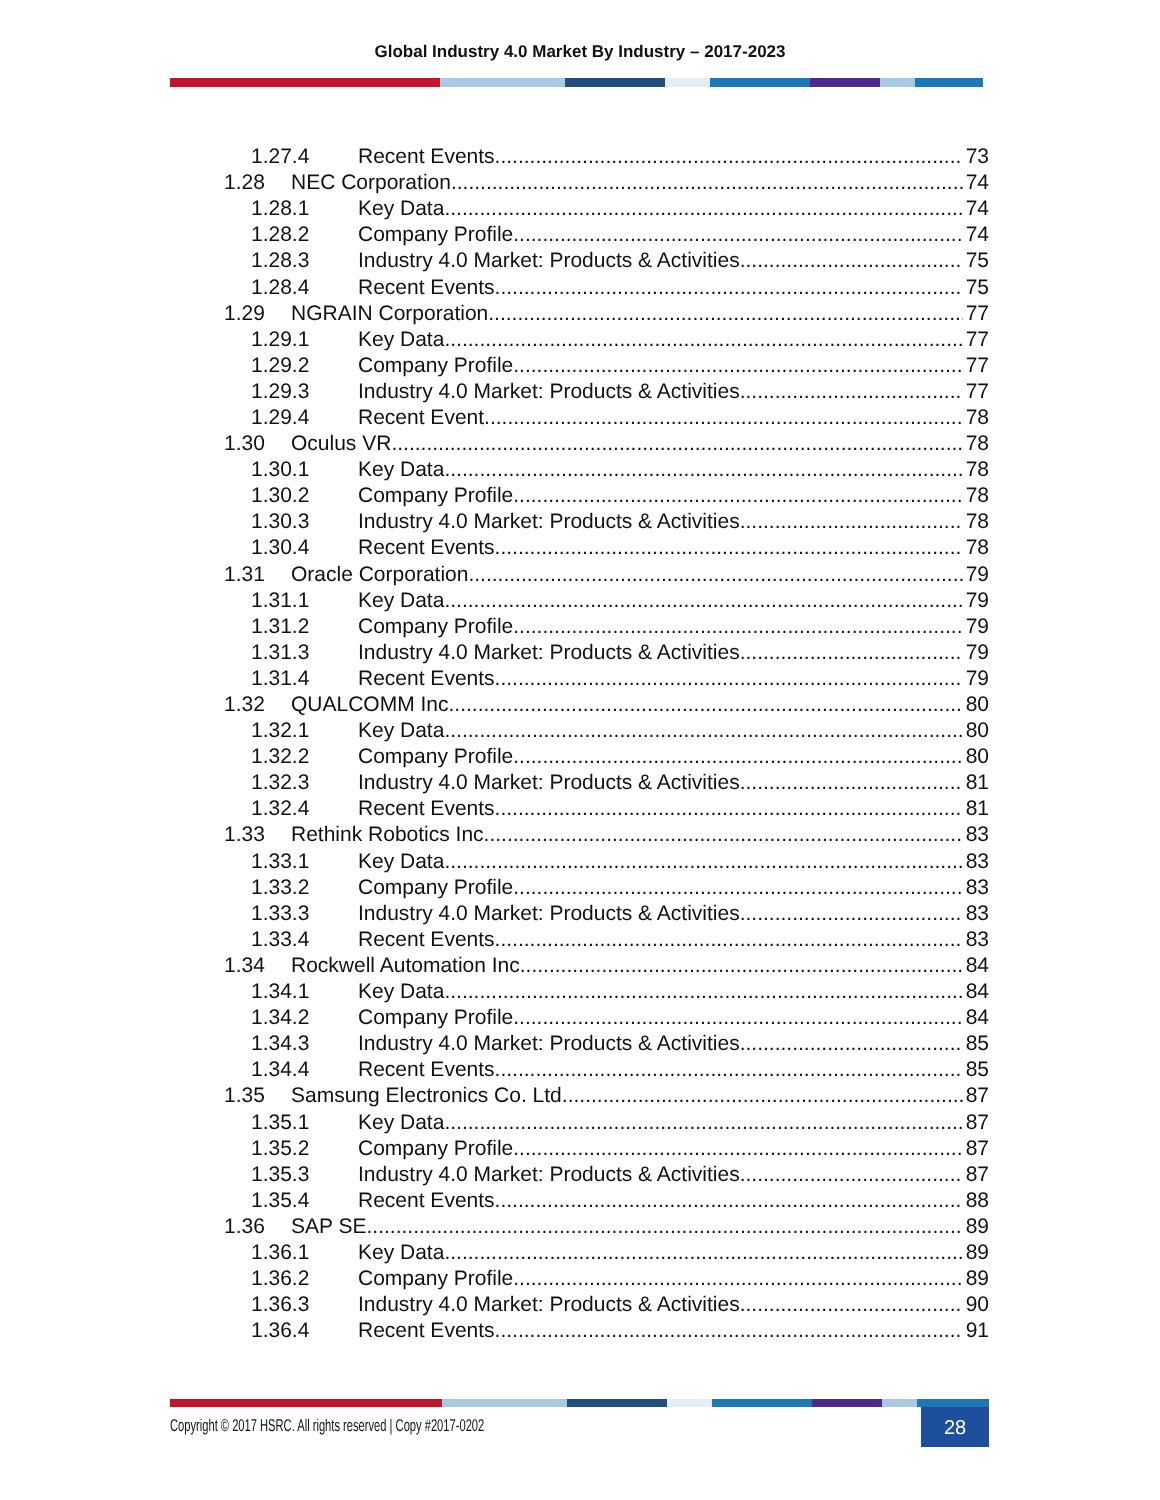Global Industry 4.0 Market By Industry – 2017-2023
1.27.4 Recent Events 73
1.28 NEC Corporation 74
1.28.1 Key Data 74
1.28.2 Company Profile 74
1.28.3 Industry 4.0 Market: Products & Activities 75
1.28.4 Recent Events 75
1.29 NGRAIN Corporation 77
1.29.1 Key Data 77
1.29.2 Company Profile 77
1.29.3 Industry 4.0 Market: Products & Activities 77
1.29.4 Recent Event 78
1.30 Oculus VR 78
1.30.1 Key Data 78
1.30.2 Company Profile 78
1.30.3 Industry 4.0 Market: Products & Activities 78
1.30.4 Recent Events 78
1.31 Oracle Corporation 79
1.31.1 Key Data 79
1.31.2 Company Profile 79
1.31.3 Industry 4.0 Market: Products & Activities 79
1.31.4 Recent Events 79
1.32 QUALCOMM Inc. 80
1.32.1 Key Data 80
1.32.2 Company Profile 80
1.32.3 Industry 4.0 Market: Products & Activities 81
1.32.4 Recent Events 81
1.33 Rethink Robotics Inc. 83
1.33.1 Key Data 83
1.33.2 Company Profile 83
1.33.3 Industry 4.0 Market: Products & Activities 83
1.33.4 Recent Events 83
1.34 Rockwell Automation Inc. 84
1.34.1 Key Data 84
1.34.2 Company Profile 84
1.34.3 Industry 4.0 Market: Products & Activities 85
1.34.4 Recent Events 85
1.35 Samsung Electronics Co. Ltd. 87
1.35.1 Key Data 87
1.35.2 Company Profile 87
1.35.3 Industry 4.0 Market: Products & Activities 87
1.35.4 Recent Events 88
1.36 SAP SE 89
1.36.1 Key Data 89
1.36.2 Company Profile 89
1.36.3 Industry 4.0 Market: Products & Activities 90
1.36.4 Recent Events 91
Copyright © 2017 HSRC. All rights reserved | Copy #2017-0202 28